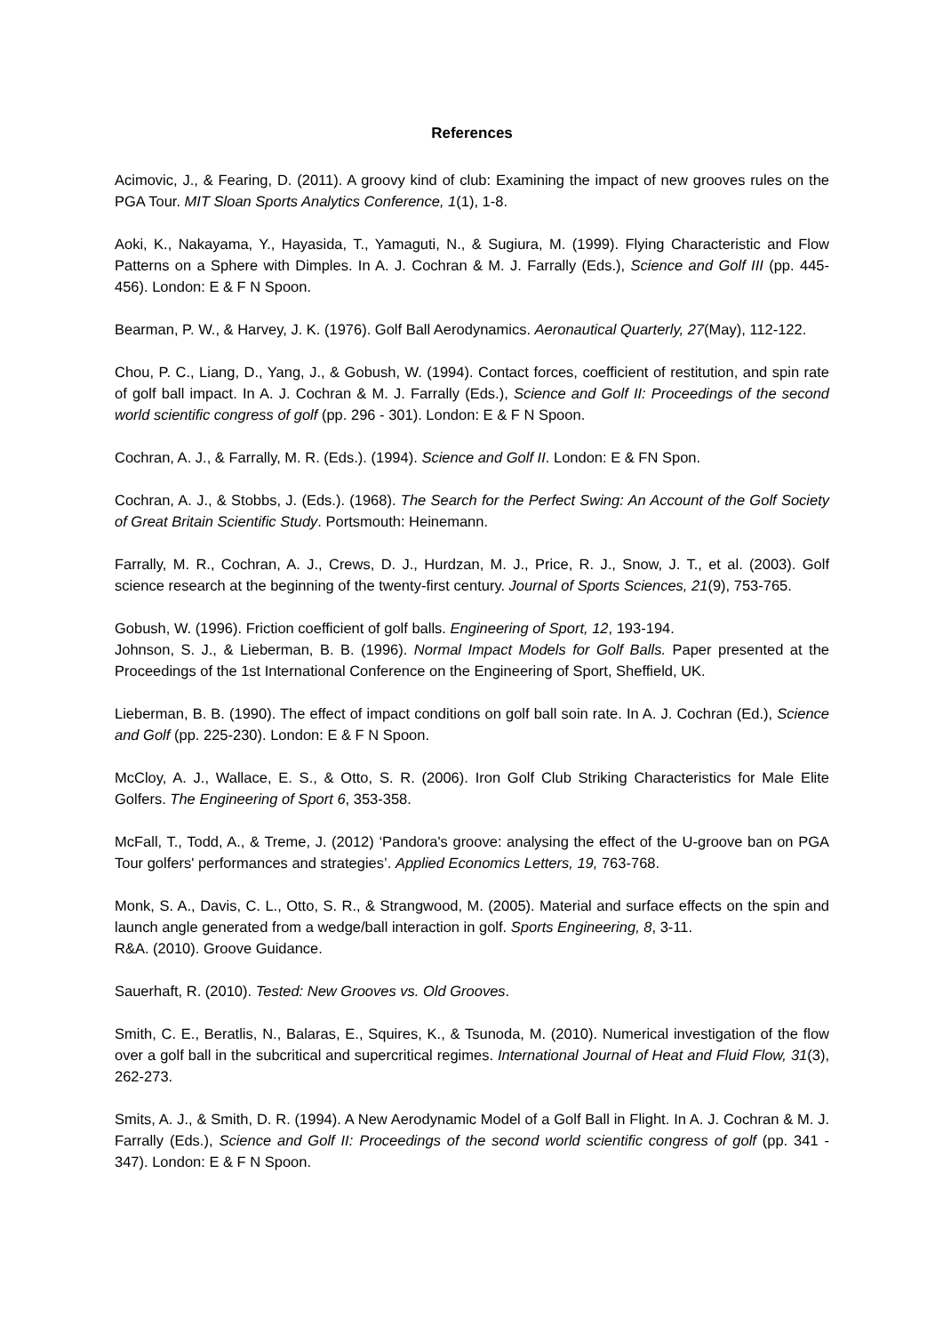References
Acimovic, J., & Fearing, D. (2011). A groovy kind of club: Examining the impact of new grooves rules on the PGA Tour. MIT Sloan Sports Analytics Conference, 1(1), 1-8.
Aoki, K., Nakayama, Y., Hayasida, T., Yamaguti, N., & Sugiura, M. (1999). Flying Characteristic and Flow Patterns on a Sphere with Dimples. In A. J. Cochran & M. J. Farrally (Eds.), Science and Golf III (pp. 445-456). London: E & F N Spoon.
Bearman, P. W., & Harvey, J. K. (1976). Golf Ball Aerodynamics. Aeronautical Quarterly, 27(May), 112-122.
Chou, P. C., Liang, D., Yang, J., & Gobush, W. (1994). Contact forces, coefficient of restitution, and spin rate of golf ball impact. In A. J. Cochran & M. J. Farrally (Eds.), Science and Golf II: Proceedings of the second world scientific congress of golf (pp. 296 - 301). London: E & F N Spoon.
Cochran, A. J., & Farrally, M. R. (Eds.). (1994). Science and Golf II. London: E & FN Spon.
Cochran, A. J., & Stobbs, J. (Eds.). (1968). The Search for the Perfect Swing: An Account of the Golf Society of Great Britain Scientific Study. Portsmouth: Heinemann.
Farrally, M. R., Cochran, A. J., Crews, D. J., Hurdzan, M. J., Price, R. J., Snow, J. T., et al. (2003). Golf science research at the beginning of the twenty-first century. Journal of Sports Sciences, 21(9), 753-765.
Gobush, W. (1996). Friction coefficient of golf balls. Engineering of Sport, 12, 193-194.
Johnson, S. J., & Lieberman, B. B. (1996). Normal Impact Models for Golf Balls. Paper presented at the Proceedings of the 1st International Conference on the Engineering of Sport, Sheffield, UK.
Lieberman, B. B. (1990). The effect of impact conditions on golf ball soin rate. In A. J. Cochran (Ed.), Science and Golf (pp. 225-230). London: E & F N Spoon.
McCloy, A. J., Wallace, E. S., & Otto, S. R. (2006). Iron Golf Club Striking Characteristics for Male Elite Golfers. The Engineering of Sport 6, 353-358.
McFall, T., Todd, A., & Treme, J. (2012) ‘Pandora's groove: analysing the effect of the U-groove ban on PGA Tour golfers' performances and strategies’. Applied Economics Letters, 19, 763-768.
Monk, S. A., Davis, C. L., Otto, S. R., & Strangwood, M. (2005). Material and surface effects on the spin and launch angle generated from a wedge/ball interaction in golf. Sports Engineering, 8, 3-11.
R&A. (2010). Groove Guidance.
Sauerhaft, R. (2010). Tested: New Grooves vs. Old Grooves.
Smith, C. E., Beratlis, N., Balaras, E., Squires, K., & Tsunoda, M. (2010). Numerical investigation of the flow over a golf ball in the subcritical and supercritical regimes. International Journal of Heat and Fluid Flow, 31(3), 262-273.
Smits, A. J., & Smith, D. R. (1994). A New Aerodynamic Model of a Golf Ball in Flight. In A. J. Cochran & M. J. Farrally (Eds.), Science and Golf II: Proceedings of the second world scientific congress of golf (pp. 341 - 347). London: E & F N Spoon.